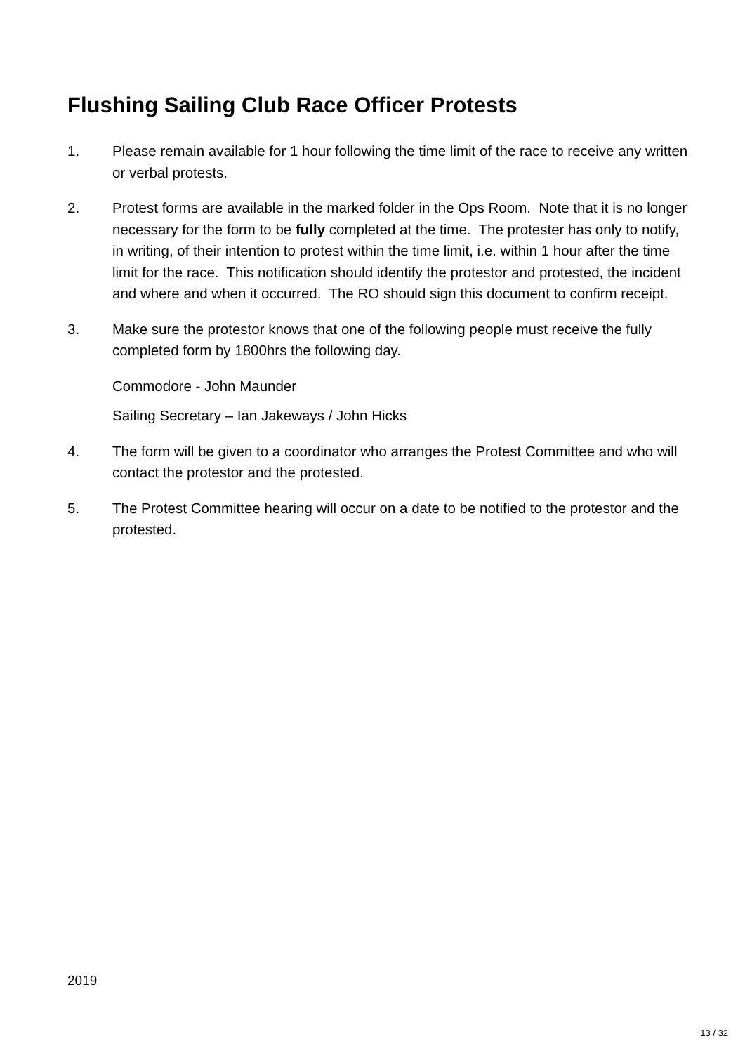Flushing Sailing Club Race Officer Protests
1. Please remain available for 1 hour following the time limit of the race to receive any written or verbal protests.
2. Protest forms are available in the marked folder in the Ops Room. Note that it is no longer necessary for the form to be fully completed at the time. The protester has only to notify, in writing, of their intention to protest within the time limit, i.e. within 1 hour after the time limit for the race. This notification should identify the protestor and protested, the incident and where and when it occurred. The RO should sign this document to confirm receipt.
3. Make sure the protestor knows that one of the following people must receive the fully completed form by 1800hrs the following day.
Commodore - John Maunder
Sailing Secretary – Ian Jakeways / John Hicks
4. The form will be given to a coordinator who arranges the Protest Committee and who will contact the protestor and the protested.
5. The Protest Committee hearing will occur on a date to be notified to the protestor and the protested.
2019
13 / 32